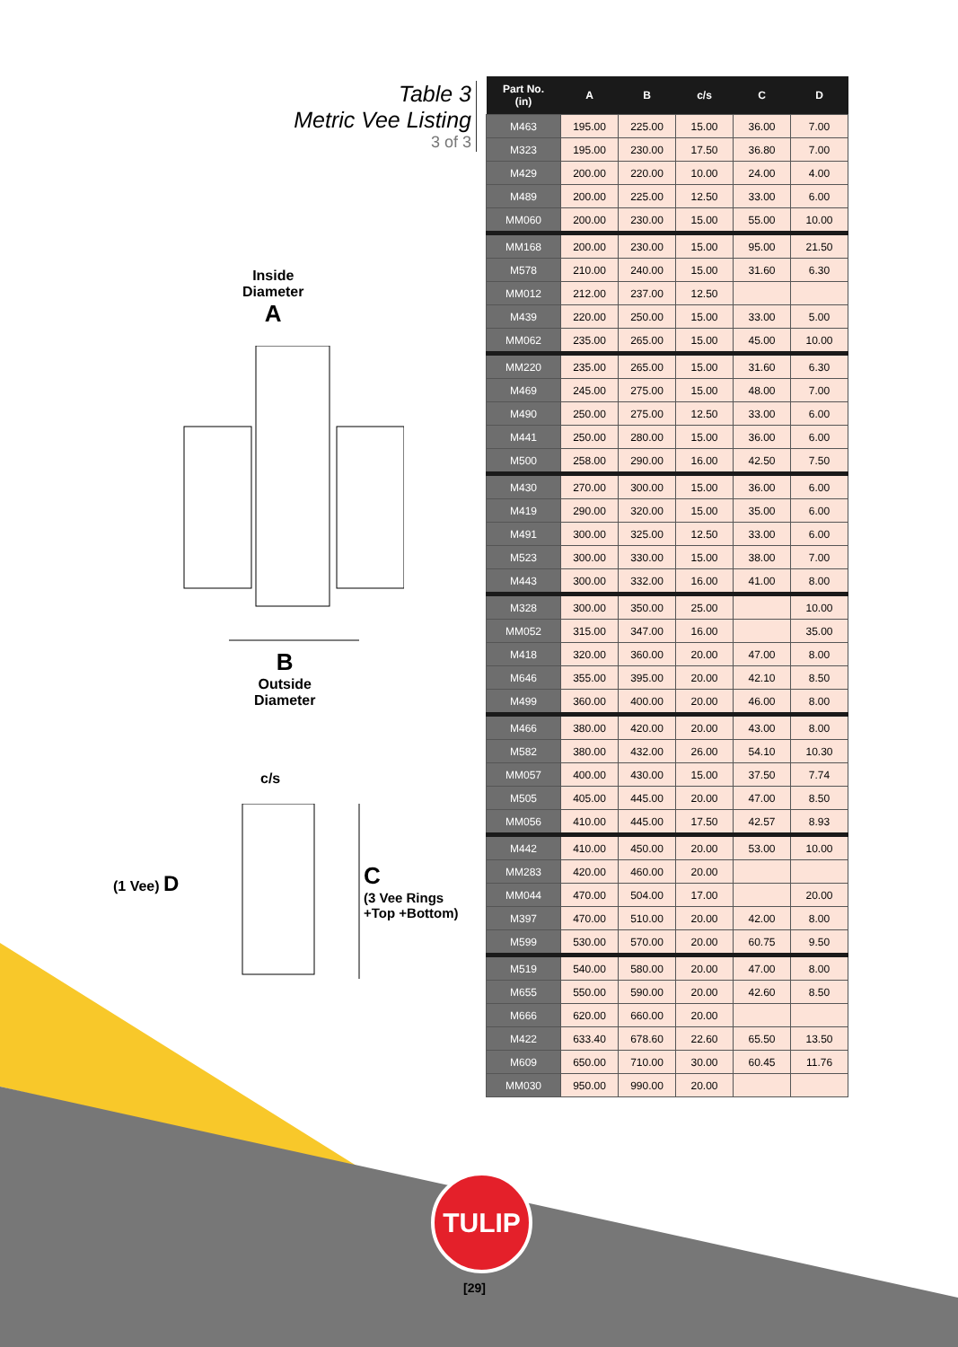Table 3
Metric Vee Listing
3 of 3
Inside
Diameter
A
B
Outside
Diameter
c/s
(1 Vee) D
C
(3 Vee Rings
+Top +Bottom)
| Part No. (in) | A | B | c/s | C | D |
| --- | --- | --- | --- | --- | --- |
| M463 | 195.00 | 225.00 | 15.00 | 36.00 | 7.00 |
| M323 | 195.00 | 230.00 | 17.50 | 36.80 | 7.00 |
| M429 | 200.00 | 220.00 | 10.00 | 24.00 | 4.00 |
| M489 | 200.00 | 225.00 | 12.50 | 33.00 | 6.00 |
| MM060 | 200.00 | 230.00 | 15.00 | 55.00 | 10.00 |
| MM168 | 200.00 | 230.00 | 15.00 | 95.00 | 21.50 |
| M578 | 210.00 | 240.00 | 15.00 | 31.60 | 6.30 |
| MM012 | 212.00 | 237.00 | 12.50 | | |
| M439 | 220.00 | 250.00 | 15.00 | 33.00 | 5.00 |
| MM062 | 235.00 | 265.00 | 15.00 | 45.00 | 10.00 |
| MM220 | 235.00 | 265.00 | 15.00 | 31.60 | 6.30 |
| M469 | 245.00 | 275.00 | 15.00 | 48.00 | 7.00 |
| M490 | 250.00 | 275.00 | 12.50 | 33.00 | 6.00 |
| M441 | 250.00 | 280.00 | 15.00 | 36.00 | 6.00 |
| M500 | 258.00 | 290.00 | 16.00 | 42.50 | 7.50 |
| M430 | 270.00 | 300.00 | 15.00 | 36.00 | 6.00 |
| M419 | 290.00 | 320.00 | 15.00 | 35.00 | 6.00 |
| M491 | 300.00 | 325.00 | 12.50 | 33.00 | 6.00 |
| M523 | 300.00 | 330.00 | 15.00 | 38.00 | 7.00 |
| M443 | 300.00 | 332.00 | 16.00 | 41.00 | 8.00 |
| M328 | 300.00 | 350.00 | 25.00 | | 10.00 |
| MM052 | 315.00 | 347.00 | 16.00 | | 35.00 |
| M418 | 320.00 | 360.00 | 20.00 | 47.00 | 8.00 |
| M646 | 355.00 | 395.00 | 20.00 | 42.10 | 8.50 |
| M499 | 360.00 | 400.00 | 20.00 | 46.00 | 8.00 |
| M466 | 380.00 | 420.00 | 20.00 | 43.00 | 8.00 |
| M582 | 380.00 | 432.00 | 26.00 | 54.10 | 10.30 |
| MM057 | 400.00 | 430.00 | 15.00 | 37.50 | 7.74 |
| M505 | 405.00 | 445.00 | 20.00 | 47.00 | 8.50 |
| MM056 | 410.00 | 445.00 | 17.50 | 42.57 | 8.93 |
| M442 | 410.00 | 450.00 | 20.00 | 53.00 | 10.00 |
| MM283 | 420.00 | 460.00 | 20.00 | | |
| MM044 | 470.00 | 504.00 | 17.00 | | 20.00 |
| M397 | 470.00 | 510.00 | 20.00 | 42.00 | 8.00 |
| M599 | 530.00 | 570.00 | 20.00 | 60.75 | 9.50 |
| M519 | 540.00 | 580.00 | 20.00 | 47.00 | 8.00 |
| M655 | 550.00 | 590.00 | 20.00 | 42.60 | 8.50 |
| M666 | 620.00 | 660.00 | 20.00 | | |
| M422 | 633.40 | 678.60 | 22.60 | 65.50 | 13.50 |
| M609 | 650.00 | 710.00 | 30.00 | 60.45 | 11.76 |
| MM030 | 950.00 | 990.00 | 20.00 | | |
TULIP
[29]